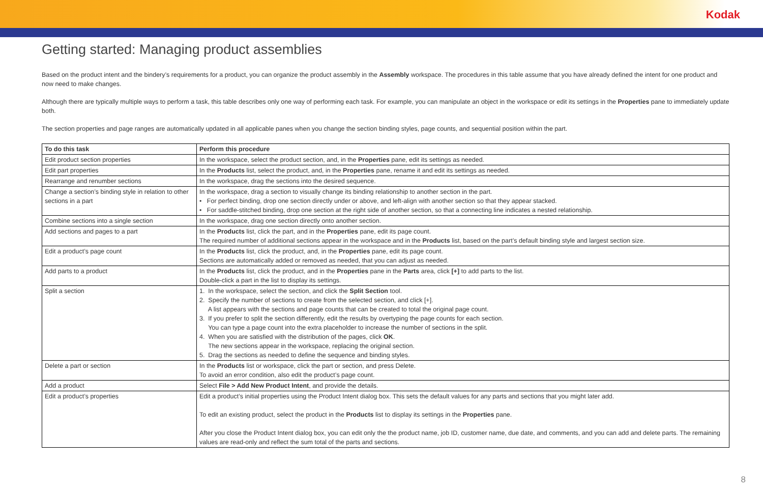Kodak
Getting started: Managing product assemblies
Based on the product intent and the bindery’s requirements for a product, you can organize the product assembly in the Assembly workspace. The procedures in this table assume that you have already defined the intent for one product and now need to make changes.
Although there are typically multiple ways to perform a task, this table describes only one way of performing each task. For example, you can manipulate an object in the workspace or edit its settings in the Properties pane to immediately update both.
The section properties and page ranges are automatically updated in all applicable panes when you change the section binding styles, page counts, and sequential position within the part.
| To do this task | Perform this procedure |
| --- | --- |
| Edit product section properties | In the workspace, select the product section, and, in the Properties pane, edit its settings as needed. |
| Edit part properties | In the Products list, select the product, and, in the Properties pane, rename it and edit its settings as needed. |
| Rearrange and renumber sections | In the workspace, drag the sections into the desired sequence. |
| Change a section’s binding style in relation to other sections in a part | In the workspace, drag a section to visually change its binding relationship to another section in the part. • For perfect binding, drop one section directly under or above, and left-align with another section so that they appear stacked. • For saddle-stitched binding, drop one section at the right side of another section, so that a connecting line indicates a nested relationship. |
| Combine sections into a single section | In the workspace, drag one section directly onto another section. |
| Add sections and pages to a part | In the Products list, click the part, and in the Properties pane, edit its page count. The required number of additional sections appear in the workspace and in the Products list, based on the part’s default binding style and largest section size. |
| Edit a product’s page count | In the Products list, click the product, and, in the Properties pane, edit its page count. Sections are automatically added or removed as needed, that you can adjust as needed. |
| Add parts to a product | In the Products list, click the product, and in the Properties pane in the Parts area, click [+] to add parts to the list. Double-click a part in the list to display its settings. |
| Split a section | 1. In the workspace, select the section, and click the Split Section tool. 2. Specify the number of sections to create from the selected section, and click [+]. A list appears with the sections and page counts that can be created to total the original page count. 3. If you prefer to split the section differently, edit the results by overtyping the page counts for each section. You can type a page count into the extra placeholder to increase the number of sections in the split. 4. When you are satisfied with the distribution of the pages, click OK . The new sections appear in the workspace, replacing the original section. 5. Drag the sections as needed to define the sequence and binding styles. |
| Delete a part or section | In the Products list or workspace, click the part or section, and press Delete. To avoid an error condition, also edit the product’s page count. |
| Add a product | Select File > Add New Product Intent , and provide the details. |
| Edit a product’s properties | Edit a product’s initial properties using the Product Intent dialog box. This sets the default values for any parts and sections that you might later add. To edit an existing product, select the product in the Products list to display its settings in the Properties pane. After you close the Product Intent dialog box, you can edit only the the product name, job ID, customer name, due date, and comments, and you can add and delete parts. The remaining values are read-only and reflect the sum total of the parts and sections. |
8